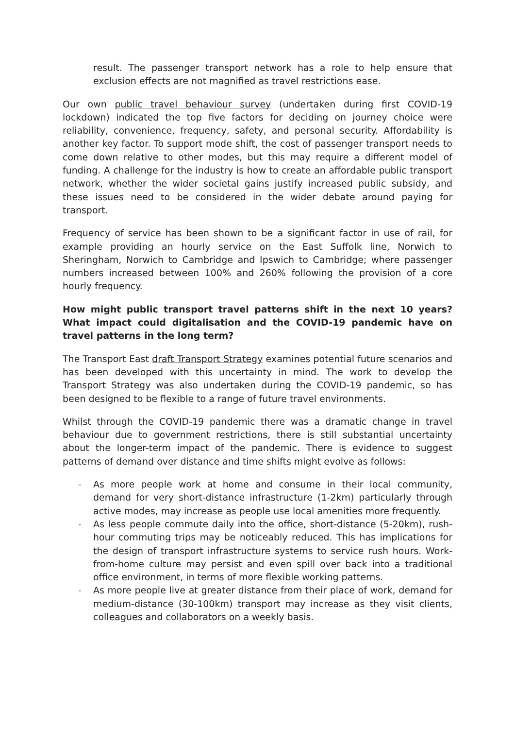result. The passenger transport network has a role to help ensure that exclusion effects are not magnified as travel restrictions ease.
Our own public travel behaviour survey (undertaken during first COVID-19 lockdown) indicated the top five factors for deciding on journey choice were reliability, convenience, frequency, safety, and personal security. Affordability is another key factor. To support mode shift, the cost of passenger transport needs to come down relative to other modes, but this may require a different model of funding. A challenge for the industry is how to create an affordable public transport network, whether the wider societal gains justify increased public subsidy, and these issues need to be considered in the wider debate around paying for transport.
Frequency of service has been shown to be a significant factor in use of rail, for example providing an hourly service on the East Suffolk line, Norwich to Sheringham, Norwich to Cambridge and Ipswich to Cambridge; where passenger numbers increased between 100% and 260% following the provision of a core hourly frequency.
How might public transport travel patterns shift in the next 10 years? What impact could digitalisation and the COVID-19 pandemic have on travel patterns in the long term?
The Transport East draft Transport Strategy examines potential future scenarios and has been developed with this uncertainty in mind. The work to develop the Transport Strategy was also undertaken during the COVID-19 pandemic, so has been designed to be flexible to a range of future travel environments.
Whilst through the COVID-19 pandemic there was a dramatic change in travel behaviour due to government restrictions, there is still substantial uncertainty about the longer-term impact of the pandemic. There is evidence to suggest patterns of demand over distance and time shifts might evolve as follows:
- As more people work at home and consume in their local community, demand for very short-distance infrastructure (1-2km) particularly through active modes, may increase as people use local amenities more frequently.
- As less people commute daily into the office, short-distance (5-20km), rush-hour commuting trips may be noticeably reduced. This has implications for the design of transport infrastructure systems to service rush hours. Work-from-home culture may persist and even spill over back into a traditional office environment, in terms of more flexible working patterns.
- As more people live at greater distance from their place of work, demand for medium-distance (30-100km) transport may increase as they visit clients, colleagues and collaborators on a weekly basis.